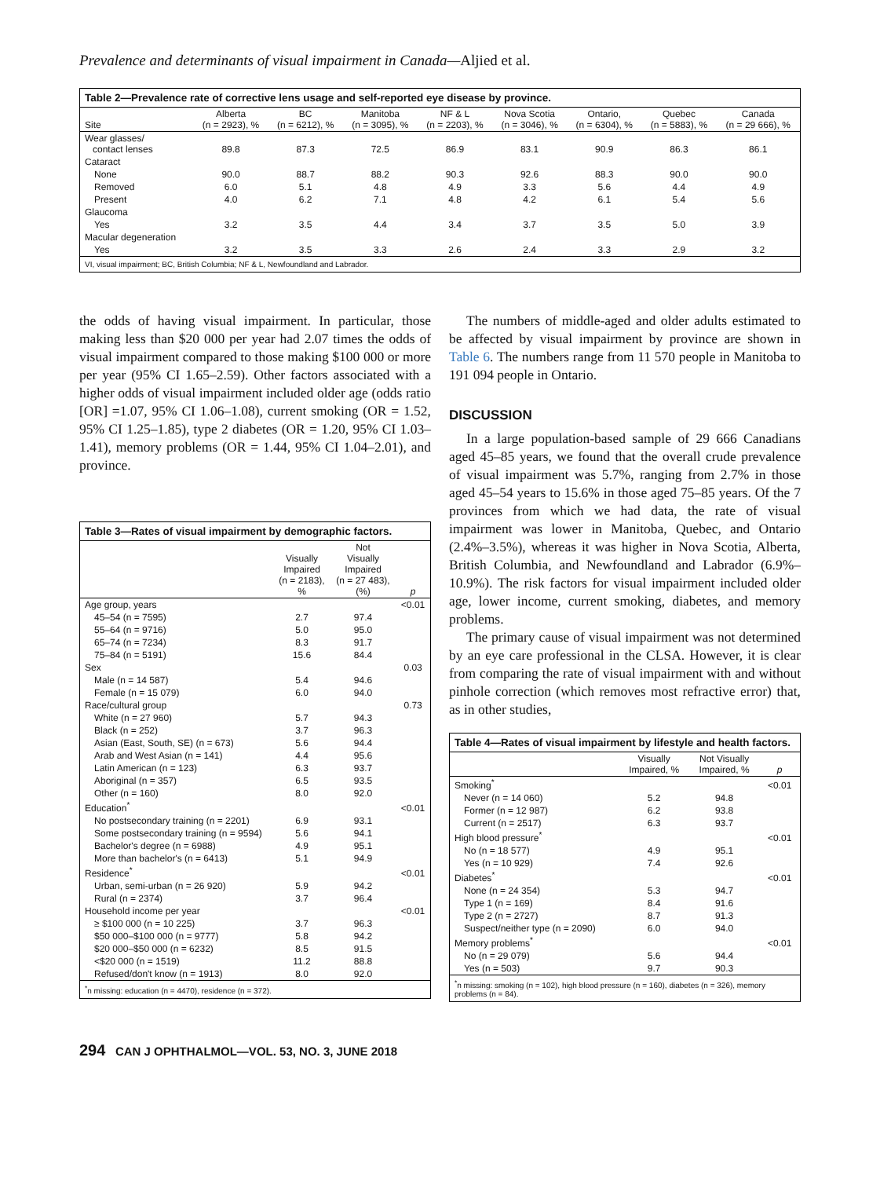Prevalence and determinants of visual impairment in Canada—Aljied et al.
Table 2—Prevalence rate of corrective lens usage and self-reported eye disease by province.
| Site | Alberta (n = 2923), % | BC (n = 6212), % | Manitoba (n = 3095), % | NF & L (n = 2203), % | Nova Scotia (n = 3046), % | Ontario, (n = 6304), % | Quebec (n = 5883), % | Canada (n = 29 666), % |
| --- | --- | --- | --- | --- | --- | --- | --- | --- |
| Wear glasses/ contact lenses | 89.8 | 87.3 | 72.5 | 86.9 | 83.1 | 90.9 | 86.3 | 86.1 |
| Cataract | | | | | | | | |
| None | 90.0 | 88.7 | 88.2 | 90.3 | 92.6 | 88.3 | 90.0 | 90.0 |
| Removed | 6.0 | 5.1 | 4.8 | 4.9 | 3.3 | 5.6 | 4.4 | 4.9 |
| Present | 4.0 | 6.2 | 7.1 | 4.8 | 4.2 | 6.1 | 5.4 | 5.6 |
| Glaucoma | | | | | | | | |
| Yes | 3.2 | 3.5 | 4.4 | 3.4 | 3.7 | 3.5 | 5.0 | 3.9 |
| Macular degeneration | | | | | | | | |
| Yes | 3.2 | 3.5 | 3.3 | 2.6 | 2.4 | 3.3 | 2.9 | 3.2 |
| VI, visual impairment; BC, British Columbia; NF & L, Newfoundland and Labrador. | | | | | | | | |
the odds of having visual impairment. In particular, those making less than $20 000 per year had 2.07 times the odds of visual impairment compared to those making $100 000 or more per year (95% CI 1.65–2.59). Other factors associated with a higher odds of visual impairment included older age (odds ratio [OR] =1.07, 95% CI 1.06–1.08), current smoking (OR = 1.52, 95% CI 1.25–1.85), type 2 diabetes (OR = 1.20, 95% CI 1.03–1.41), memory problems (OR = 1.44, 95% CI 1.04–2.01), and province.
Table 3—Rates of visual impairment by demographic factors.
| | Visually Impaired (n = 2183), % | Not Visually Impaired (n = 27 483), (%) | p |
| --- | --- | --- | --- |
| Age group, years | | | <0.01 |
| 45–54 (n = 7595) | 2.7 | 97.4 | |
| 55–64 (n = 9716) | 5.0 | 95.0 | |
| 65–74 (n = 7234) | 8.3 | 91.7 | |
| 75–84 (n = 5191) | 15.6 | 84.4 | |
| Sex | | | 0.03 |
| Male (n = 14 587) | 5.4 | 94.6 | |
| Female (n = 15 079) | 6.0 | 94.0 | |
| Race/cultural group | | | 0.73 |
| White (n = 27 960) | 5.7 | 94.3 | |
| Black (n = 252) | 3.7 | 96.3 | |
| Asian (East, South, SE) (n = 673) | 5.6 | 94.4 | |
| Arab and West Asian (n = 141) | 4.4 | 95.6 | |
| Latin American (n = 123) | 6.3 | 93.7 | |
| Aboriginal (n = 357) | 6.5 | 93.5 | |
| Other (n = 160) | 8.0 | 92.0 | |
| Education<sup>*</sup> | | | <0.01 |
| No postsecondary training (n = 2201) | 6.9 | 93.1 | |
| Some postsecondary training (n = 9594) | 5.6 | 94.1 | |
| Bachelor's degree (n = 6988) | 4.9 | 95.1 | |
| More than bachelor's (n = 6413) | 5.1 | 94.9 | |
| Residence<sup>*</sup> | | | <0.01 |
| Urban, semi-urban (n = 26 920) | 5.9 | 94.2 | |
| Rural (n = 2374) | 3.7 | 96.4 | |
| Household income per year | | | <0.01 |
| ≥ $100 000 (n = 10 225) | 3.7 | 96.3 | |
| $50 000–$100 000 (n = 9777) | 5.8 | 94.2 | |
| $20 000–$50 000 (n = 6232) | 8.5 | 91.5 | |
| <$20 000 (n = 1519) | 11.2 | 88.8 | |
| Refused/don't know (n = 1913) | 8.0 | 92.0 | |
| <sup>*</sup> n missing: education (n = 4470), residence (n = 372). | | | |
The numbers of middle-aged and older adults estimated to be affected by visual impairment by province are shown in Table 6. The numbers range from 11 570 people in Manitoba to 191 094 people in Ontario.
DISCUSSION
In a large population-based sample of 29 666 Canadians aged 45–85 years, we found that the overall crude prevalence of visual impairment was 5.7%, ranging from 2.7% in those aged 45–54 years to 15.6% in those aged 75–85 years. Of the 7 provinces from which we had data, the rate of visual impairment was lower in Manitoba, Quebec, and Ontario (2.4%–3.5%), whereas it was higher in Nova Scotia, Alberta, British Columbia, and Newfoundland and Labrador (6.9%–10.9%). The risk factors for visual impairment included older age, lower income, current smoking, diabetes, and memory problems.
The primary cause of visual impairment was not determined by an eye care professional in the CLSA. However, it is clear from comparing the rate of visual impairment with and without pinhole correction (which removes most refractive error) that, as in other studies,
Table 4—Rates of visual impairment by lifestyle and health factors.
| | Visually Impaired, % | Not Visually Impaired, % | p |
| --- | --- | --- | --- |
| Smoking<sup>*</sup> | | | <0.01 |
| Never (n = 14 060) | 5.2 | 94.8 | |
| Former (n = 12 987) | 6.2 | 93.8 | |
| Current (n = 2517) | 6.3 | 93.7 | |
| High blood pressure<sup>*</sup> | | | <0.01 |
| No (n = 18 577) | 4.9 | 95.1 | |
| Yes (n = 10 929) | 7.4 | 92.6 | |
| Diabetes<sup>*</sup> | | | <0.01 |
| None (n = 24 354) | 5.3 | 94.7 | |
| Type 1 (n = 169) | 8.4 | 91.6 | |
| Type 2 (n = 2727) | 8.7 | 91.3 | |
| Suspect/neither type (n = 2090) | 6.0 | 94.0 | |
| Memory problems<sup>*</sup> | | | <0.01 |
| No (n = 29 079) | 5.6 | 94.4 | |
| Yes (n = 503) | 9.7 | 90.3 | |
| <sup>*</sup> n missing: smoking (n = 102), high blood pressure (n = 160), diabetes (n = 326), memory problems (n = 84). | | | |
294 CAN J OPHTHALMOL—VOL. 53, NO. 3, JUNE 2018